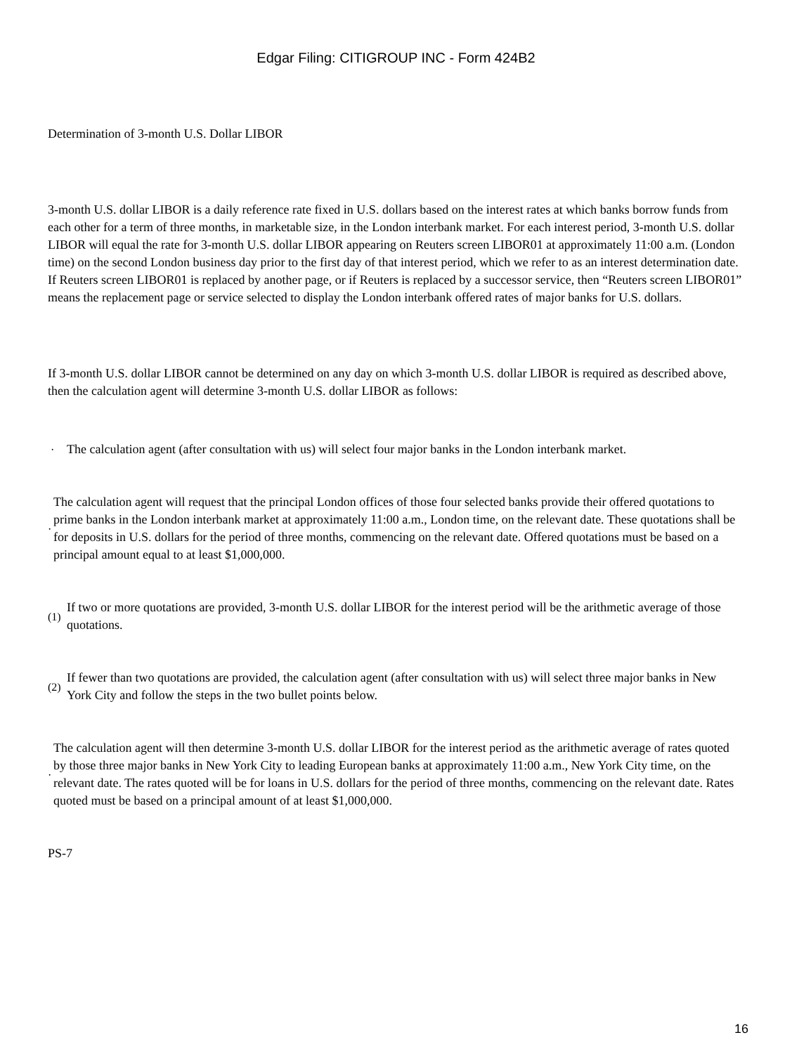Edgar Filing: CITIGROUP INC - Form 424B2
Determination of 3-month U.S. Dollar LIBOR
3-month U.S. dollar LIBOR is a daily reference rate fixed in U.S. dollars based on the interest rates at which banks borrow funds from each other for a term of three months, in marketable size, in the London interbank market. For each interest period, 3-month U.S. dollar LIBOR will equal the rate for 3-month U.S. dollar LIBOR appearing on Reuters screen LIBOR01 at approximately 11:00 a.m. (London time) on the second London business day prior to the first day of that interest period, which we refer to as an interest determination date. If Reuters screen LIBOR01 is replaced by another page, or if Reuters is replaced by a successor service, then “Reuters screen LIBOR01” means the replacement page or service selected to display the London interbank offered rates of major banks for U.S. dollars.
If 3-month U.S. dollar LIBOR cannot be determined on any day on which 3-month U.S. dollar LIBOR is required as described above, then the calculation agent will determine 3-month U.S. dollar LIBOR as follows:
·
The calculation agent (after consultation with us) will select four major banks in the London interbank market.
·
The calculation agent will request that the principal London offices of those four selected banks provide their offered quotations to prime banks in the London interbank market at approximately 11:00 a.m., London time, on the relevant date. These quotations shall be for deposits in U.S. dollars for the period of three months, commencing on the relevant date. Offered quotations must be based on a principal amount equal to at least $1,000,000.
(1)
If two or more quotations are provided, 3-month U.S. dollar LIBOR for the interest period will be the arithmetic average of those quotations.
(2)
If fewer than two quotations are provided, the calculation agent (after consultation with us) will select three major banks in New York City and follow the steps in the two bullet points below.
·
The calculation agent will then determine 3-month U.S. dollar LIBOR for the interest period as the arithmetic average of rates quoted by those three major banks in New York City to leading European banks at approximately 11:00 a.m., New York City time, on the relevant date. The rates quoted will be for loans in U.S. dollars for the period of three months, commencing on the relevant date. Rates quoted must be based on a principal amount of at least $1,000,000.
PS-7
16